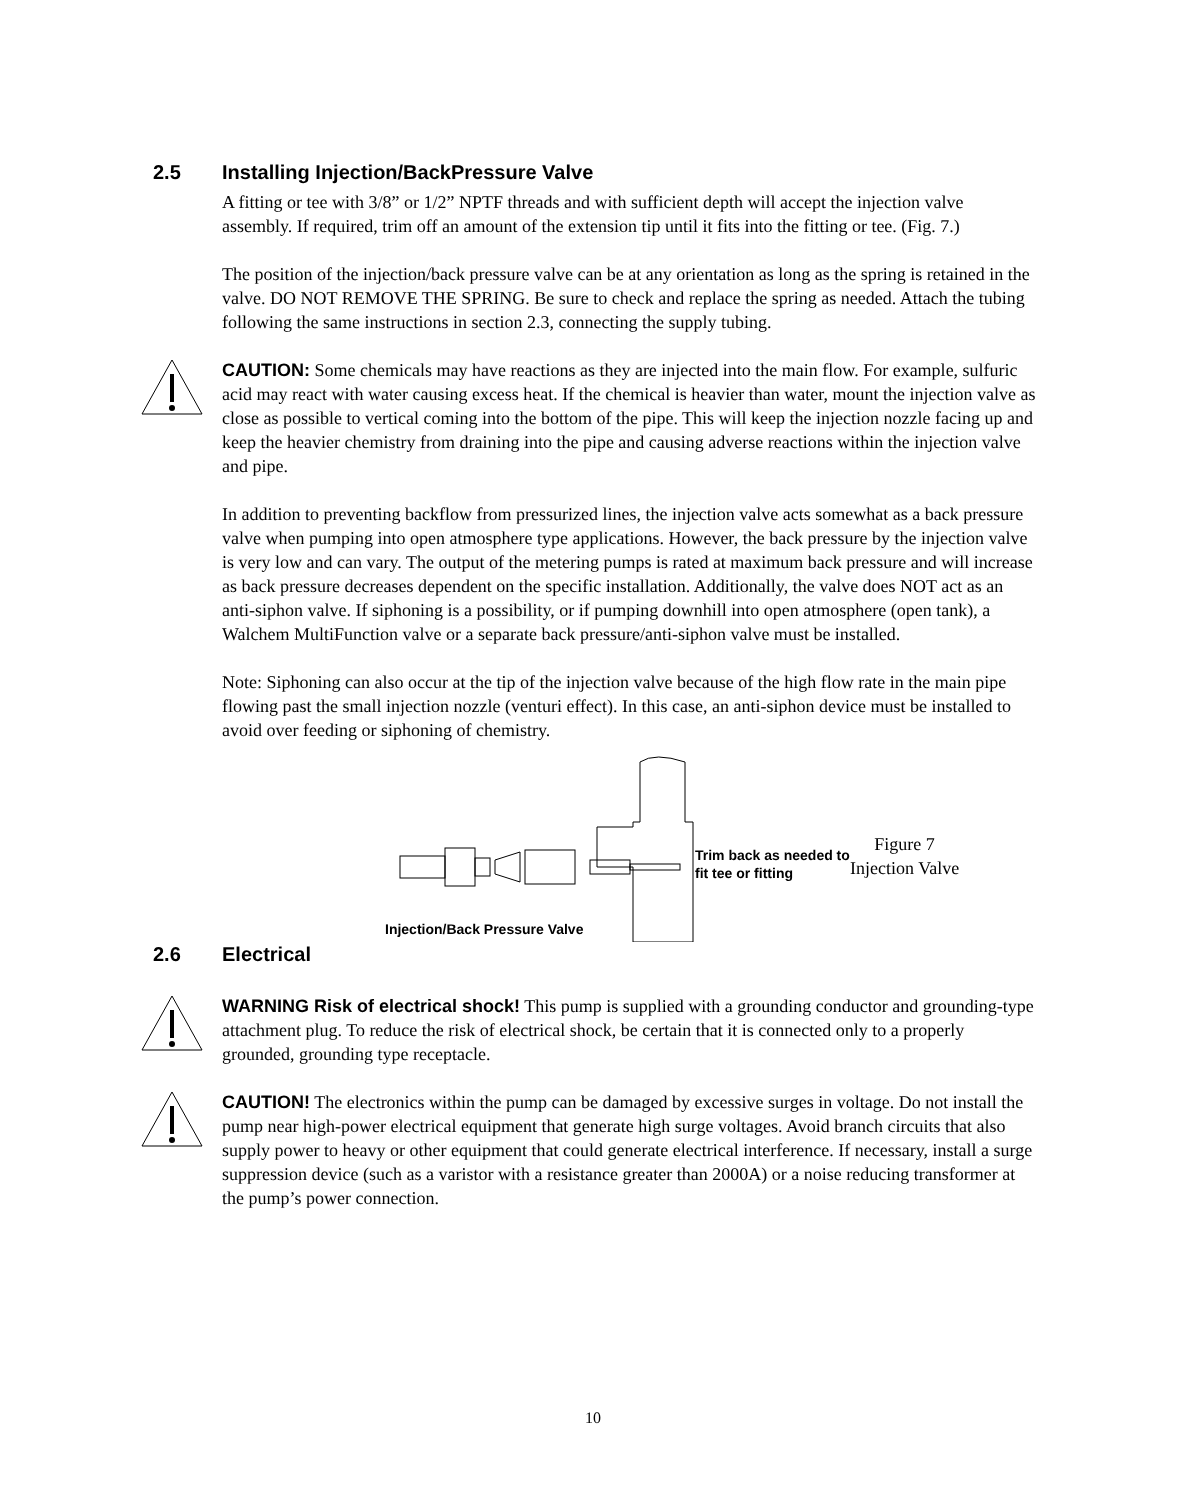2.5 Installing Injection/BackPressure Valve
A fitting or tee with 3/8” or 1/2” NPTF threads and with sufficient depth will accept the injection valve assembly. If required, trim off an amount of the extension tip until it fits into the fitting or tee. (Fig. 7.)
The position of the injection/back pressure valve can be at any orientation as long as the spring is retained in the valve. DO NOT REMOVE THE SPRING. Be sure to check and replace the spring as needed. Attach the tubing following the same instructions in section 2.3, connecting the supply tubing.
CAUTION: Some chemicals may have reactions as they are injected into the main flow. For example, sulfuric acid may react with water causing excess heat. If the chemical is heavier than water, mount the injection valve as close as possible to vertical coming into the bottom of the pipe. This will keep the injection nozzle facing up and keep the heavier chemistry from draining into the pipe and causing adverse reactions within the injection valve and pipe.
In addition to preventing backflow from pressurized lines, the injection valve acts somewhat as a back pressure valve when pumping into open atmosphere type applications. However, the back pressure by the injection valve is very low and can vary. The output of the metering pumps is rated at maximum back pressure and will increase as back pressure decreases dependent on the specific installation. Additionally, the valve does NOT act as an anti-siphon valve. If siphoning is a possibility, or if pumping downhill into open atmosphere (open tank), a Walchem MultiFunction valve or a separate back pressure/anti-siphon valve must be installed.
Note: Siphoning can also occur at the tip of the injection valve because of the high flow rate in the main pipe flowing past the small injection nozzle (venturi effect). In this case, an anti-siphon device must be installed to avoid over feeding or siphoning of chemistry.
Injection/Back Pressure Valve
Trim back as needed to fit tee or fitting
Figure 7
Injection Valve
2.6 Electrical
WARNING Risk of electrical shock! This pump is supplied with a grounding conductor and grounding-type attachment plug. To reduce the risk of electrical shock, be certain that it is connected only to a properly grounded, grounding type receptacle.
CAUTION! The electronics within the pump can be damaged by excessive surges in voltage. Do not install the pump near high-power electrical equipment that generate high surge voltages. Avoid branch circuits that also supply power to heavy or other equipment that could generate electrical interference. If necessary, install a surge suppression device (such as a varistor with a resistance greater than 2000A) or a noise reducing transformer at the pump’s power connection.
10